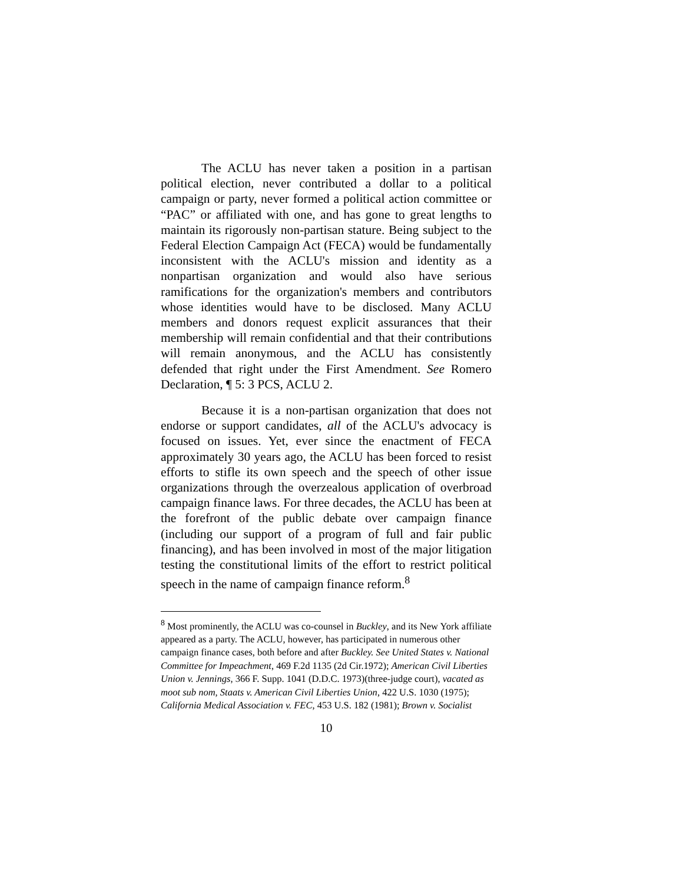The ACLU has never taken a position in a partisan political election, never contributed a dollar to a political campaign or party, never formed a political action committee or “PAC” or affiliated with one, and has gone to great lengths to maintain its rigorously non-partisan stature. Being subject to the Federal Election Campaign Act (FECA) would be fundamentally inconsistent with the ACLU's mission and identity as a nonpartisan organization and would also have serious ramifications for the organization's members and contributors whose identities would have to be disclosed. Many ACLU members and donors request explicit assurances that their membership will remain confidential and that their contributions will remain anonymous, and the ACLU has consistently defended that right under the First Amendment. See Romero Declaration, ¶ 5: 3 PCS, ACLU 2.
Because it is a non-partisan organization that does not endorse or support candidates, all of the ACLU's advocacy is focused on issues. Yet, ever since the enactment of FECA approximately 30 years ago, the ACLU has been forced to resist efforts to stifle its own speech and the speech of other issue organizations through the overzealous application of overbroad campaign finance laws. For three decades, the ACLU has been at the forefront of the public debate over campaign finance (including our support of a program of full and fair public financing), and has been involved in most of the major litigation testing the constitutional limits of the effort to restrict political speech in the name of campaign finance reform.<sup>8</sup>
<sup>8</sup> Most prominently, the ACLU was co-counsel in Buckley, and its New York affiliate appeared as a party. The ACLU, however, has participated in numerous other campaign finance cases, both before and after Buckley. See United States v. National Committee for Impeachment, 469 F.2d 1135 (2d Cir.1972); American Civil Liberties Union v. Jennings, 366 F. Supp. 1041 (D.D.C. 1973)(three-judge court), vacated as moot sub nom, Staats v. American Civil Liberties Union, 422 U.S. 1030 (1975); California Medical Association v. FEC, 453 U.S. 182 (1981); Brown v. Socialist
10